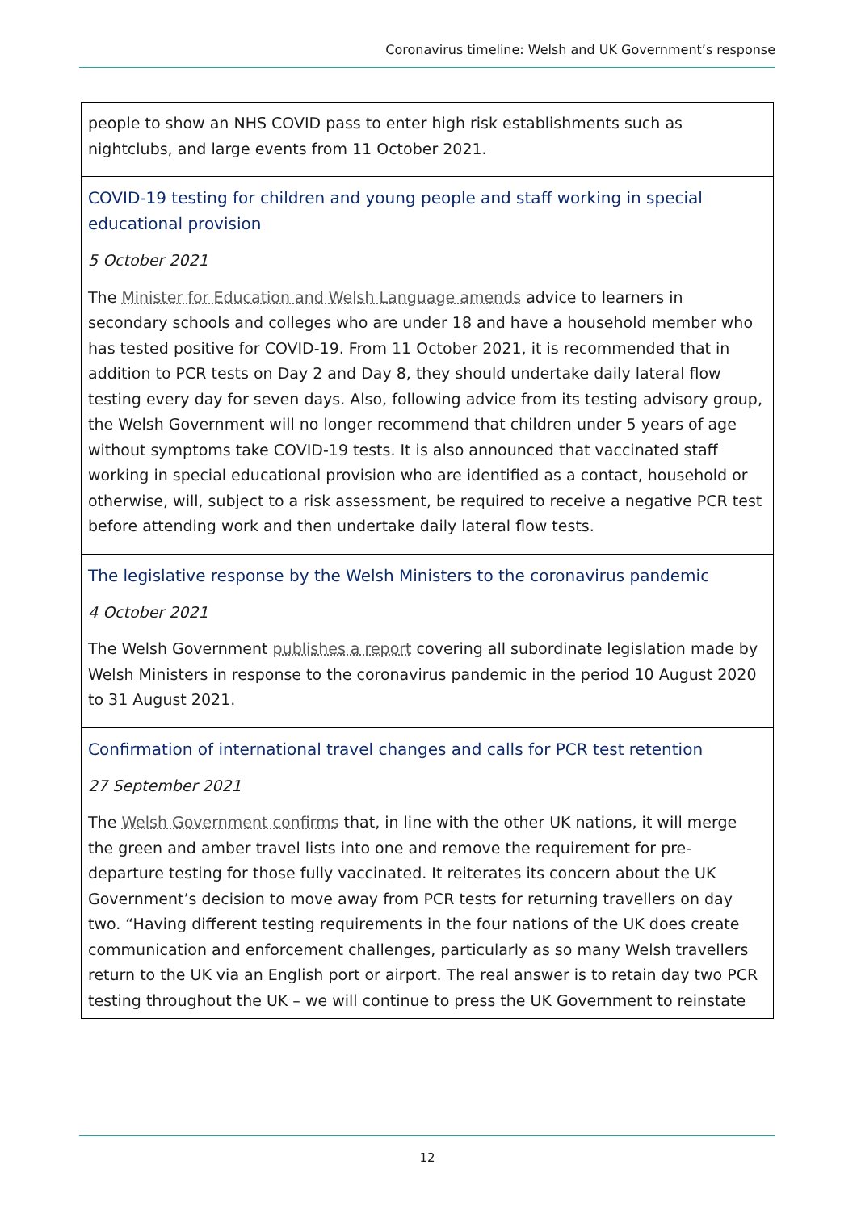Coronavirus timeline: Welsh and UK Government’s response
| people to show an NHS COVID pass to enter high risk establishments such as nightclubs, and large events from 11 October 2021. |
| COVID-19 testing for children and young people and staff working in special educational provision 5 October 2021 The Minister for Education and Welsh Language amends advice to learners in secondary schools and colleges who are under 18 and have a household member who has tested positive for COVID-19. From 11 October 2021, it is recommended that in addition to PCR tests on Day 2 and Day 8, they should undertake daily lateral flow testing every day for seven days. Also, following advice from its testing advisory group, the Welsh Government will no longer recommend that children under 5 years of age without symptoms take COVID-19 tests. It is also announced that vaccinated staff working in special educational provision who are identified as a contact, household or otherwise, will, subject to a risk assessment, be required to receive a negative PCR test before attending work and then undertake daily lateral flow tests. |
| The legislative response by the Welsh Ministers to the coronavirus pandemic 4 October 2021 The Welsh Government publishes a report covering all subordinate legislation made by Welsh Ministers in response to the coronavirus pandemic in the period 10 August 2020 to 31 August 2021. |
| Confirmation of international travel changes and calls for PCR test retention 27 September 2021 The Welsh Government confirms that, in line with the other UK nations, it will merge the green and amber travel lists into one and remove the requirement for pre-departure testing for those fully vaccinated. It reiterates its concern about the UK Government’s decision to move away from PCR tests for returning travellers on day two. “Having different testing requirements in the four nations of the UK does create communication and enforcement challenges, particularly as so many Welsh travellers return to the UK via an English port or airport. The real answer is to retain day two PCR testing throughout the UK – we will continue to press the UK Government to reinstate |
12